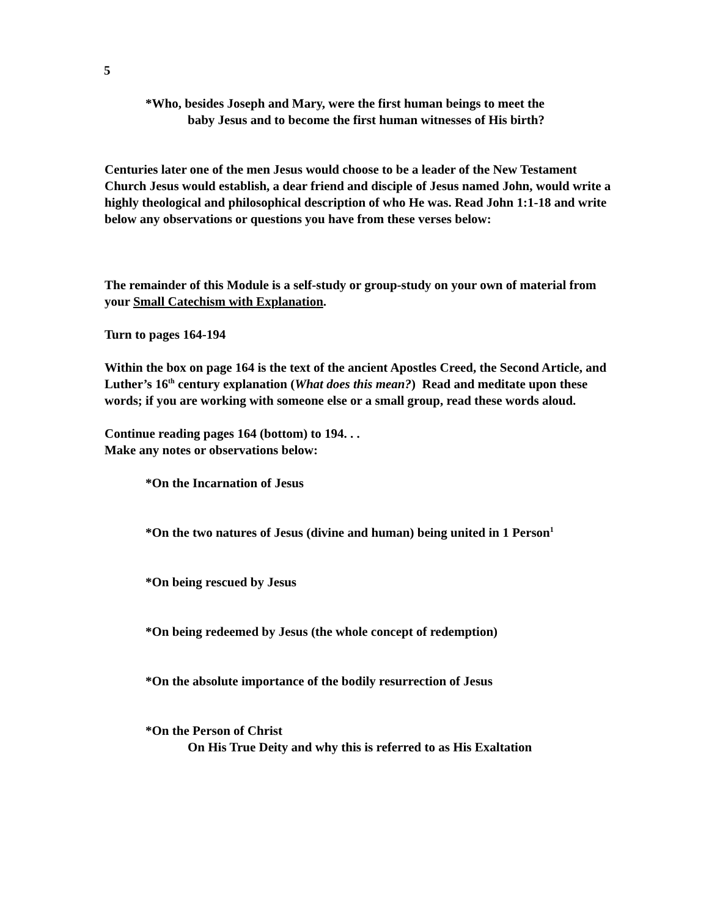5
*Who, besides Joseph and Mary, were the first human beings to meet the
baby Jesus and to become the first human witnesses of His birth?
Centuries later one of the men Jesus would choose to be a leader of the New Testament Church Jesus would establish, a dear friend and disciple of Jesus named John, would write a highly theological and philosophical description of who He was. Read John 1:1-18 and write below any observations or questions you have from these verses below:
The remainder of this Module is a self-study or group-study on your own of material from your Small Catechism with Explanation.
Turn to pages 164-194
Within the box on page 164 is the text of the ancient Apostles Creed, the Second Article, and Luther’s 16<sup>th</sup> century explanation (What does this mean?) Read and meditate upon these words; if you are working with someone else or a small group, read these words aloud.
Continue reading pages 164 (bottom) to 194. . .
Make any notes or observations below:
*On the Incarnation of Jesus
*On the two natures of Jesus (divine and human) being united in 1 Person<sup>1</sup>
*On being rescued by Jesus
*On being redeemed by Jesus (the whole concept of redemption)
*On the absolute importance of the bodily resurrection of Jesus
*On the Person of Christ
On His True Deity and why this is referred to as His Exaltation